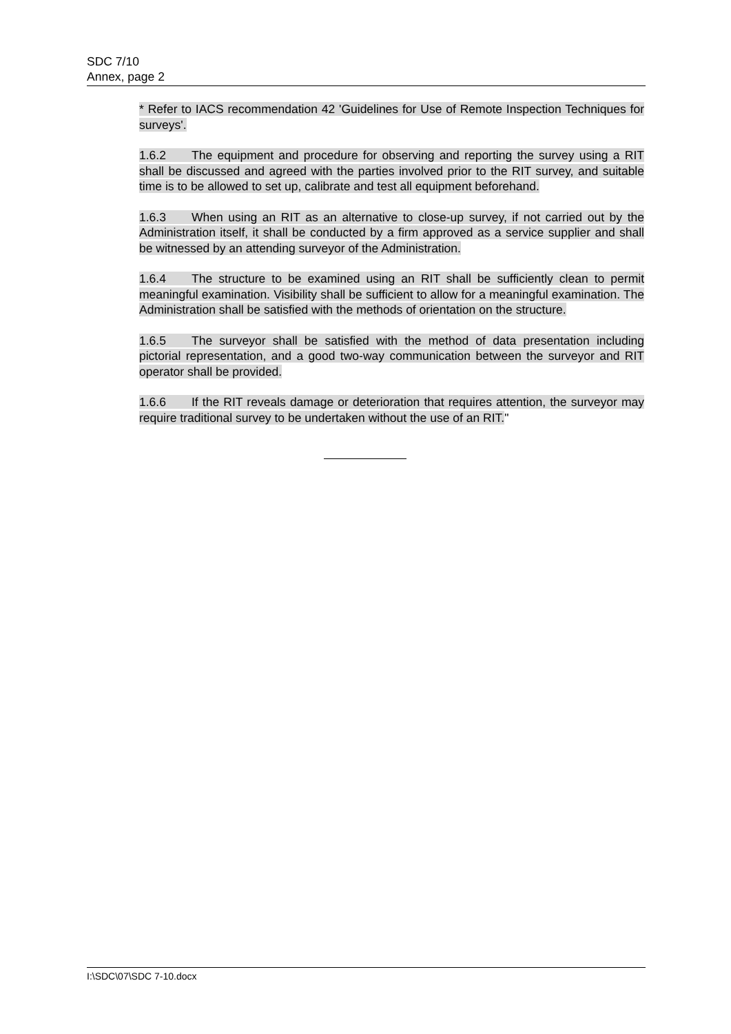SDC 7/10
Annex, page 2
* Refer to IACS recommendation 42 'Guidelines for Use of Remote Inspection Techniques for surveys'.
1.6.2 The equipment and procedure for observing and reporting the survey using a RIT shall be discussed and agreed with the parties involved prior to the RIT survey, and suitable time is to be allowed to set up, calibrate and test all equipment beforehand.
1.6.3 When using an RIT as an alternative to close-up survey, if not carried out by the Administration itself, it shall be conducted by a firm approved as a service supplier and shall be witnessed by an attending surveyor of the Administration.
1.6.4 The structure to be examined using an RIT shall be sufficiently clean to permit meaningful examination. Visibility shall be sufficient to allow for a meaningful examination. The Administration shall be satisfied with the methods of orientation on the structure.
1.6.5 The surveyor shall be satisfied with the method of data presentation including pictorial representation, and a good two-way communication between the surveyor and RIT operator shall be provided.
1.6.6 If the RIT reveals damage or deterioration that requires attention, the surveyor may require traditional survey to be undertaken without the use of an RIT."
I:\SDC\07\SDC 7-10.docx